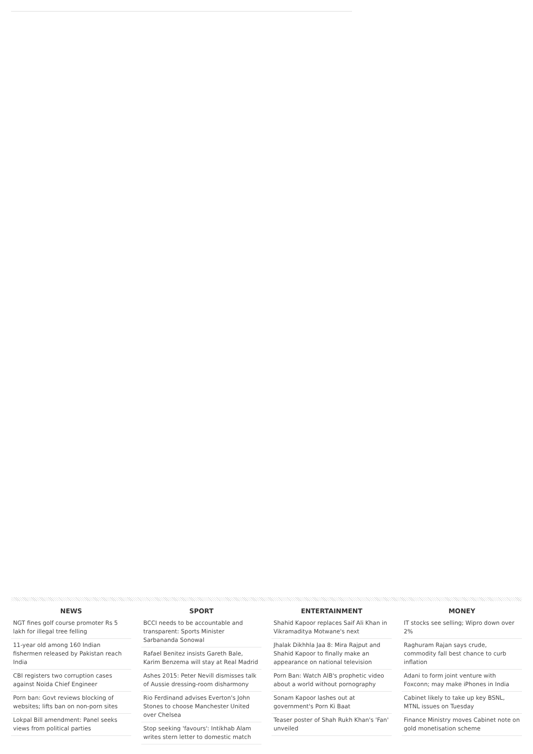NEWS
NGT fines golf course promoter Rs 5 lakh for illegal tree felling
11-year old among 160 Indian fishermen released by Pakistan reach India
CBI registers two corruption cases against Noida Chief Engineer
Porn ban: Govt reviews blocking of websites; lifts ban on non-porn sites
Lokpal Bill amendment: Panel seeks views from political parties
SPORT
BCCI needs to be accountable and transparent: Sports Minister Sarbananda Sonowal
Rafael Benitez insists Gareth Bale, Karim Benzema will stay at Real Madrid
Ashes 2015: Peter Nevill dismisses talk of Aussie dressing-room disharmony
Rio Ferdinand advises Everton's John Stones to choose Manchester United over Chelsea
Stop seeking 'favours': Intikhab Alam writes stern letter to domestic match
ENTERTAINMENT
Shahid Kapoor replaces Saif Ali Khan in Vikramaditya Motwane's next
Jhalak Dikhhla Jaa 8: Mira Rajput and Shahid Kapoor to finally make an appearance on national television
Porn Ban: Watch AIB's prophetic video about a world without pornography
Sonam Kapoor lashes out at government's Porn Ki Baat
Teaser poster of Shah Rukh Khan's 'Fan' unveiled
MONEY
IT stocks see selling; Wipro down over 2%
Raghuram Rajan says crude, commodity fall best chance to curb inflation
Adani to form joint venture with Foxconn; may make iPhones in India
Cabinet likely to take up key BSNL, MTNL issues on Tuesday
Finance Ministry moves Cabinet note on gold monetisation scheme